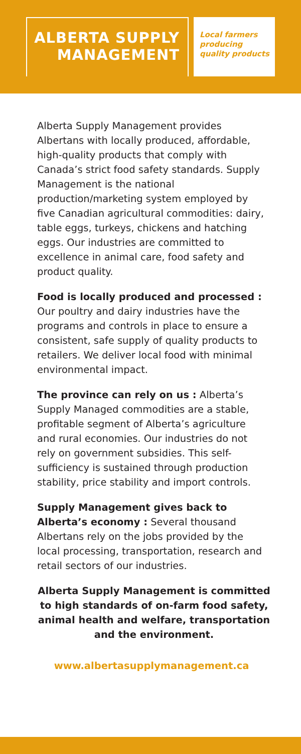ALBERTA SUPPLY
MANAGEMENT
Local farmers
producing
quality products
Alberta Supply Management provides Albertans with locally produced, affordable, high-quality products that comply with Canada’s strict food safety standards. Supply Management is the national production/marketing system employed by five Canadian agricultural commodities: dairy, table eggs, turkeys, chickens and hatching eggs. Our industries are committed to excellence in animal care, food safety and product quality.
Food is locally produced and processed : Our poultry and dairy industries have the programs and controls in place to ensure a consistent, safe supply of quality products to retailers. We deliver local food with minimal environmental impact.
The province can rely on us : Alberta’s Supply Managed commodities are a stable, profitable segment of Alberta’s agriculture and rural economies. Our industries do not rely on government subsidies. This self-sufficiency is sustained through production stability, price stability and import controls.
Supply Management gives back to Alberta’s economy : Several thousand Albertans rely on the jobs provided by the local processing, transportation, research and retail sectors of our industries.
Alberta Supply Management is committed to high standards of on-farm food safety, animal health and welfare, transportation and the environment.
www.albertasupplymanagement.ca